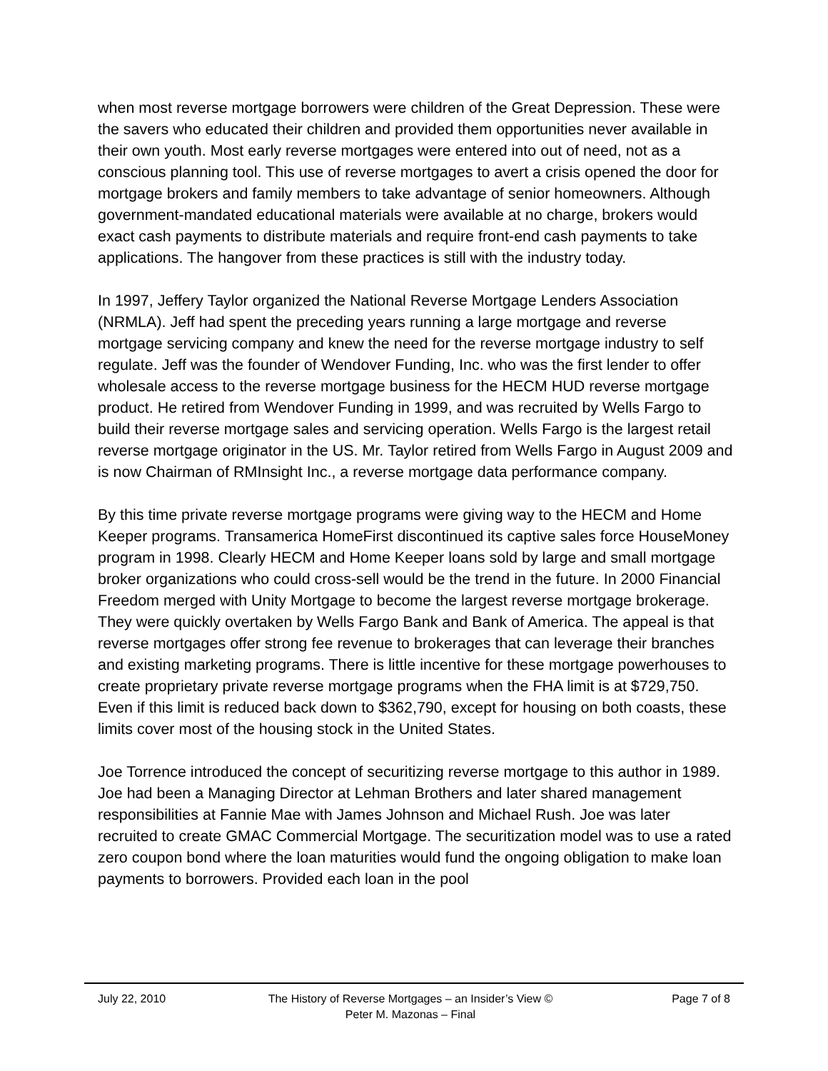when most reverse mortgage borrowers were children of the Great Depression. These were the savers who educated their children and provided them opportunities never available in their own youth. Most early reverse mortgages were entered into out of need, not as a conscious planning tool. This use of reverse mortgages to avert a crisis opened the door for mortgage brokers and family members to take advantage of senior homeowners. Although government-mandated educational materials were available at no charge, brokers would exact cash payments to distribute materials and require front-end cash payments to take applications. The hangover from these practices is still with the industry today.
In 1997, Jeffery Taylor organized the National Reverse Mortgage Lenders Association (NRMLA). Jeff had spent the preceding years running a large mortgage and reverse mortgage servicing company and knew the need for the reverse mortgage industry to self regulate. Jeff was the founder of Wendover Funding, Inc. who was the first lender to offer wholesale access to the reverse mortgage business for the HECM HUD reverse mortgage product. He retired from Wendover Funding in 1999, and was recruited by Wells Fargo to build their reverse mortgage sales and servicing operation. Wells Fargo is the largest retail reverse mortgage originator in the US. Mr. Taylor retired from Wells Fargo in August 2009 and is now Chairman of RMInsight Inc., a reverse mortgage data performance company.
By this time private reverse mortgage programs were giving way to the HECM and Home Keeper programs. Transamerica HomeFirst discontinued its captive sales force HouseMoney program in 1998. Clearly HECM and Home Keeper loans sold by large and small mortgage broker organizations who could cross-sell would be the trend in the future. In 2000 Financial Freedom merged with Unity Mortgage to become the largest reverse mortgage brokerage. They were quickly overtaken by Wells Fargo Bank and Bank of America. The appeal is that reverse mortgages offer strong fee revenue to brokerages that can leverage their branches and existing marketing programs. There is little incentive for these mortgage powerhouses to create proprietary private reverse mortgage programs when the FHA limit is at $729,750. Even if this limit is reduced back down to $362,790, except for housing on both coasts, these limits cover most of the housing stock in the United States.
Joe Torrence introduced the concept of securitizing reverse mortgage to this author in 1989. Joe had been a Managing Director at Lehman Brothers and later shared management responsibilities at Fannie Mae with James Johnson and Michael Rush. Joe was later recruited to create GMAC Commercial Mortgage. The securitization model was to use a rated zero coupon bond where the loan maturities would fund the ongoing obligation to make loan payments to borrowers. Provided each loan in the pool
July 22, 2010 The History of Reverse Mortgages – an Insider’s View ©
Peter M. Mazonas – Final
Page 7 of 8